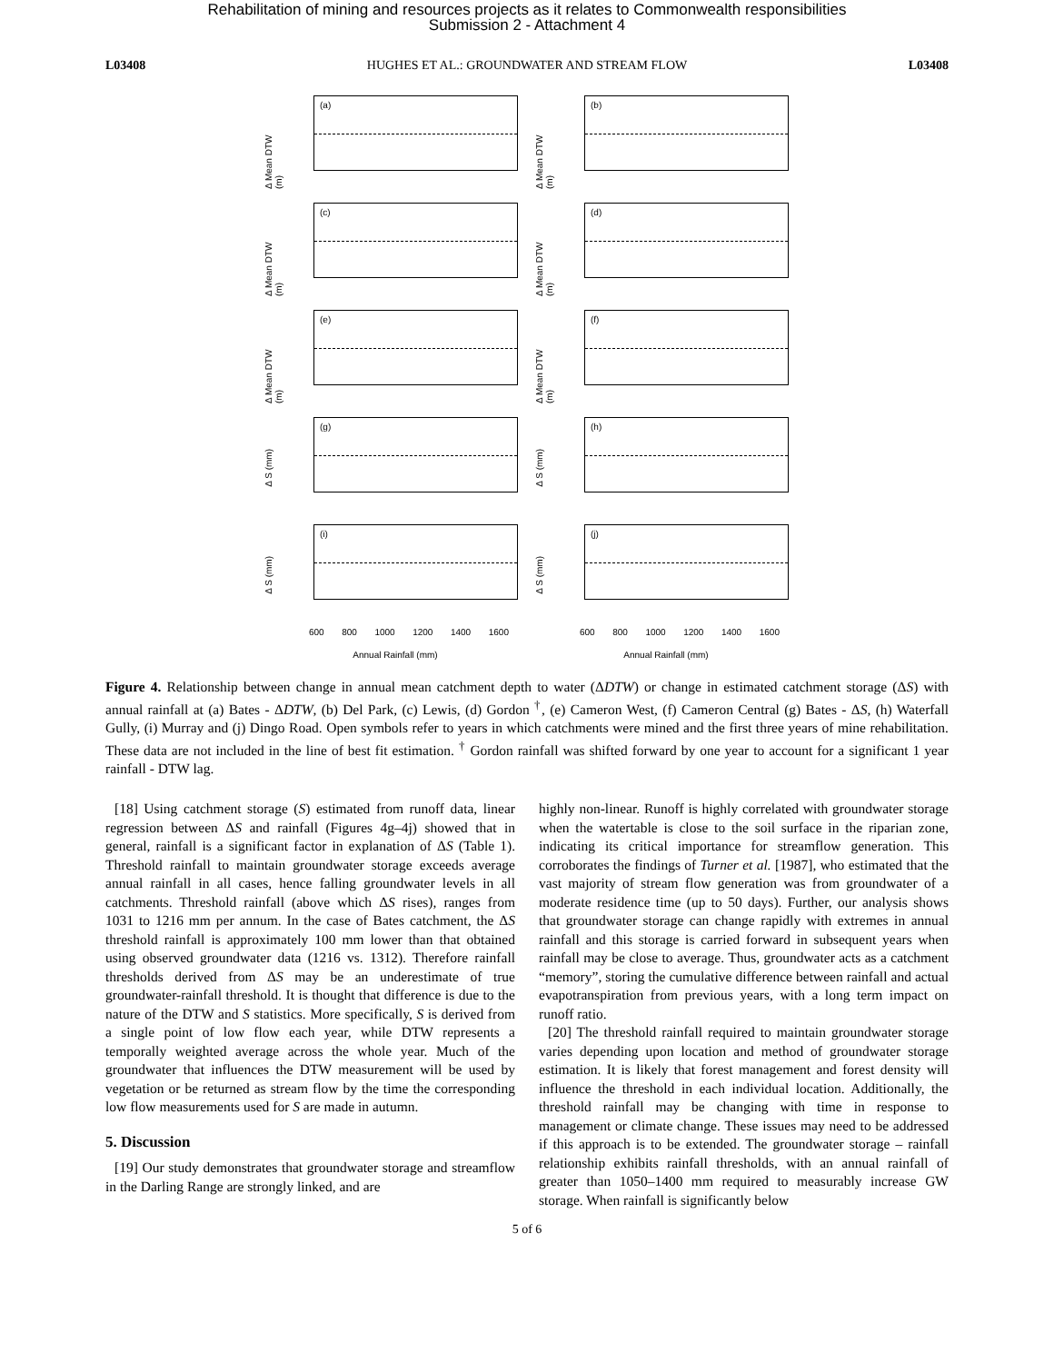Rehabilitation of mining and resources projects as it relates to Commonwealth responsibilities
Submission 2 - Attachment 4
L03408 HUGHES ET AL.: GROUNDWATER AND STREAM FLOW L03408
Δ Mean DTW (m)
(a)
Δ Mean DTW (m)
(b)
Δ Mean DTW (m)
(c)
Δ Mean DTW (m)
(d)
Δ Mean DTW (m)
(e)
Δ Mean DTW (m)
(f)
Δ S (mm)
(g)
Δ S (mm)
(h)
Δ S (mm)
(i)
Δ S (mm)
(j)
600 800 1000 1200 1400 1600
Annual Rainfall (mm)
600 800 1000 1200 1400 1600
Annual Rainfall (mm)
Figure 4. Relationship between change in annual mean catchment depth to water (ΔDTW) or change in estimated catchment storage (ΔS) with annual rainfall at (a) Bates - ΔDTW, (b) Del Park, (c) Lewis, (d) Gordon <sup>†</sup>, (e) Cameron West, (f) Cameron Central (g) Bates - ΔS, (h) Waterfall Gully, (i) Murray and (j) Dingo Road. Open symbols refer to years in which catchments were mined and the first three years of mine rehabilitation. These data are not included in the line of best fit estimation. <sup>†</sup> Gordon rainfall was shifted forward by one year to account for a significant 1 year rainfall - DTW lag.
[18] Using catchment storage (S) estimated from runoff data, linear regression between ΔS and rainfall (Figures 4g–4j) showed that in general, rainfall is a significant factor in explanation of ΔS (Table 1). Threshold rainfall to maintain groundwater storage exceeds average annual rainfall in all cases, hence falling groundwater levels in all catchments. Threshold rainfall (above which ΔS rises), ranges from 1031 to 1216 mm per annum. In the case of Bates catchment, the ΔS threshold rainfall is approximately 100 mm lower than that obtained using observed groundwater data (1216 vs. 1312). Therefore rainfall thresholds derived from ΔS may be an underestimate of true groundwater-rainfall threshold. It is thought that difference is due to the nature of the DTW and S statistics. More specifically, S is derived from a single point of low flow each year, while DTW represents a temporally weighted average across the whole year. Much of the groundwater that influences the DTW measurement will be used by vegetation or be returned as stream flow by the time the corresponding low flow measurements used for S are made in autumn.
5. Discussion
[19] Our study demonstrates that groundwater storage and streamflow in the Darling Range are strongly linked, and are
highly non-linear. Runoff is highly correlated with groundwater storage when the watertable is close to the soil surface in the riparian zone, indicating its critical importance for streamflow generation. This corroborates the findings of Turner et al. [1987], who estimated that the vast majority of stream flow generation was from groundwater of a moderate residence time (up to 50 days). Further, our analysis shows that groundwater storage can change rapidly with extremes in annual rainfall and this storage is carried forward in subsequent years when rainfall may be close to average. Thus, groundwater acts as a catchment “memory”, storing the cumulative difference between rainfall and actual evapotranspiration from previous years, with a long term impact on runoff ratio.
[20] The threshold rainfall required to maintain groundwater storage varies depending upon location and method of groundwater storage estimation. It is likely that forest management and forest density will influence the threshold in each individual location. Additionally, the threshold rainfall may be changing with time in response to management or climate change. These issues may need to be addressed if this approach is to be extended. The groundwater storage – rainfall relationship exhibits rainfall thresholds, with an annual rainfall of greater than 1050–1400 mm required to measurably increase GW storage. When rainfall is significantly below
5 of 6